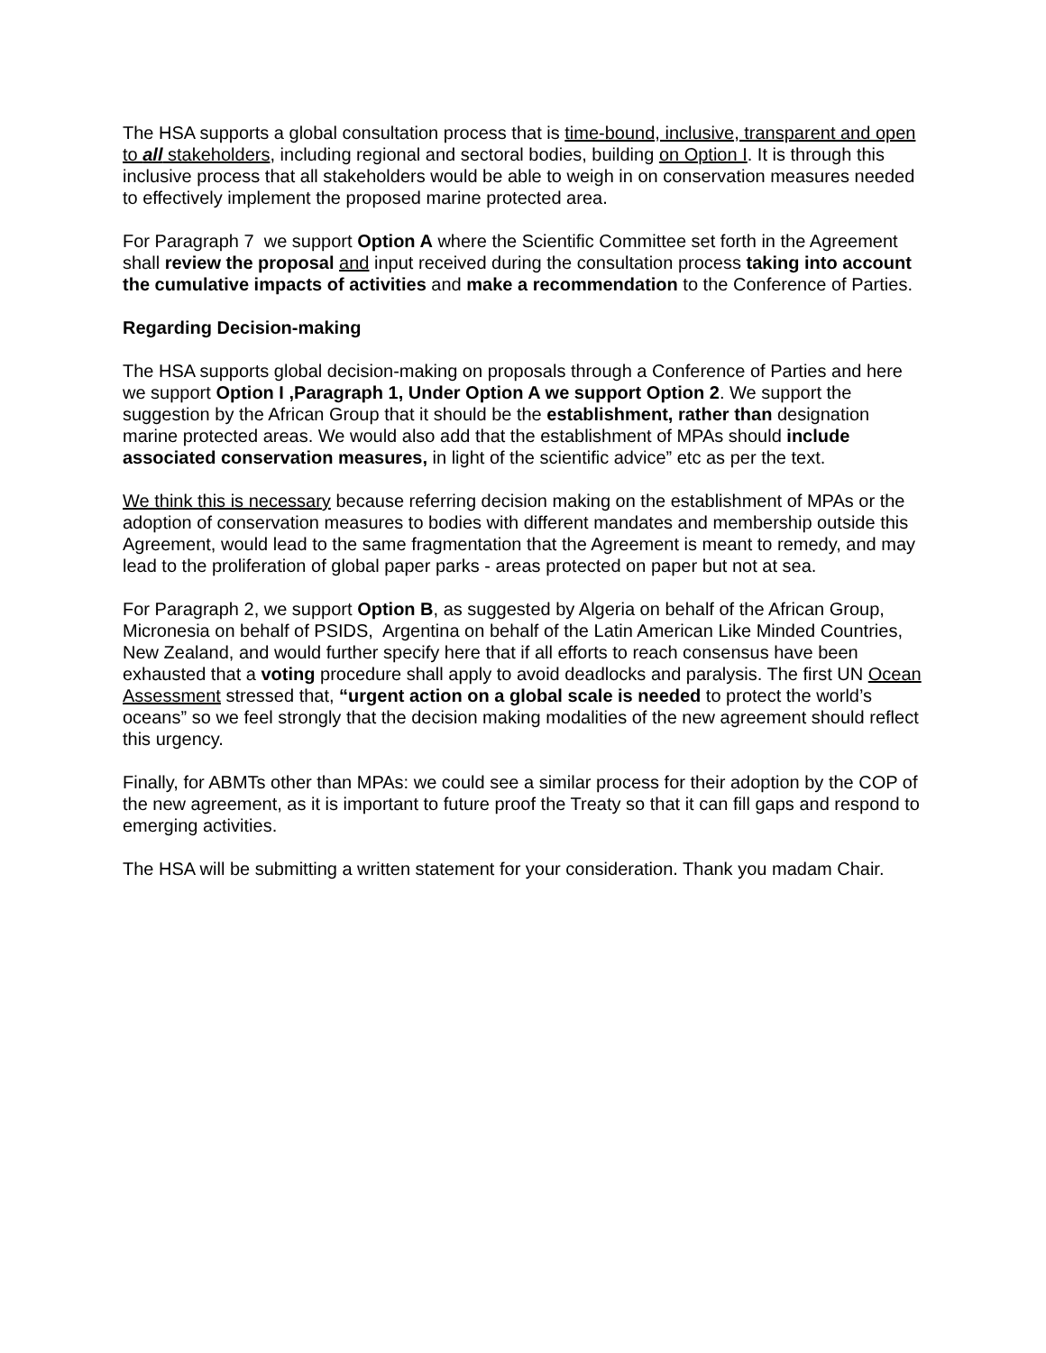The HSA supports a global consultation process that is time-bound, inclusive, transparent and open to all stakeholders, including regional and sectoral bodies, building on Option I. It is through this inclusive process that all stakeholders would be able to weigh in on conservation measures needed to effectively implement the proposed marine protected area.
For Paragraph 7 we support Option A where the Scientific Committee set forth in the Agreement shall review the proposal and input received during the consultation process taking into account the cumulative impacts of activities and make a recommendation to the Conference of Parties.
Regarding Decision-making
The HSA supports global decision-making on proposals through a Conference of Parties and here we support Option I ,Paragraph 1, Under Option A we support Option 2. We support the suggestion by the African Group that it should be the establishment, rather than designation marine protected areas. We would also add that the establishment of MPAs should include associated conservation measures, in light of the scientific advice” etc as per the text.
We think this is necessary because referring decision making on the establishment of MPAs or the adoption of conservation measures to bodies with different mandates and membership outside this Agreement, would lead to the same fragmentation that the Agreement is meant to remedy, and may lead to the proliferation of global paper parks - areas protected on paper but not at sea.
For Paragraph 2, we support Option B, as suggested by Algeria on behalf of the African Group, Micronesia on behalf of PSIDS, Argentina on behalf of the Latin American Like Minded Countries, New Zealand, and would further specify here that if all efforts to reach consensus have been exhausted that a voting procedure shall apply to avoid deadlocks and paralysis. The first UN Ocean Assessment stressed that, “urgent action on a global scale is needed to protect the world’s oceans” so we feel strongly that the decision making modalities of the new agreement should reflect this urgency.
Finally, for ABMTs other than MPAs: we could see a similar process for their adoption by the COP of the new agreement, as it is important to future proof the Treaty so that it can fill gaps and respond to emerging activities.
The HSA will be submitting a written statement for your consideration. Thank you madam Chair.